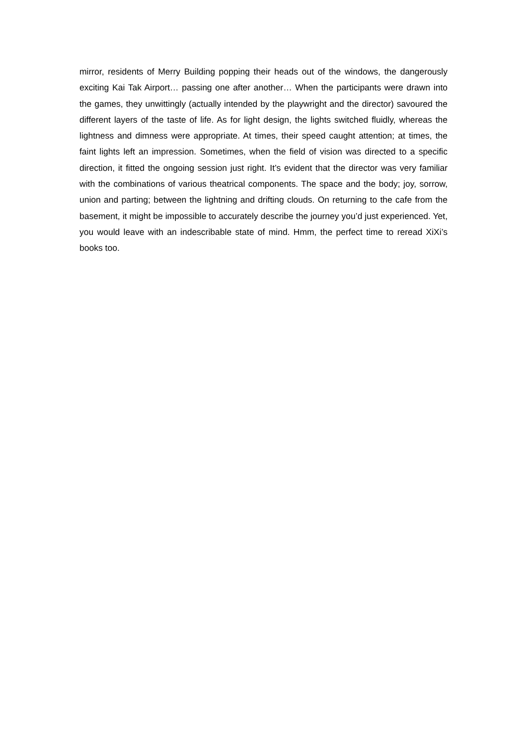mirror, residents of Merry Building popping their heads out of the windows, the dangerously exciting Kai Tak Airport… passing one after another… When the participants were drawn into the games, they unwittingly (actually intended by the playwright and the director) savoured the different layers of the taste of life. As for light design, the lights switched fluidly, whereas the lightness and dimness were appropriate. At times, their speed caught attention; at times, the faint lights left an impression. Sometimes, when the field of vision was directed to a specific direction, it fitted the ongoing session just right. It’s evident that the director was very familiar with the combinations of various theatrical components. The space and the body; joy, sorrow, union and parting; between the lightning and drifting clouds. On returning to the cafe from the basement, it might be impossible to accurately describe the journey you’d just experienced. Yet, you would leave with an indescribable state of mind. Hmm, the perfect time to reread XiXi’s books too.